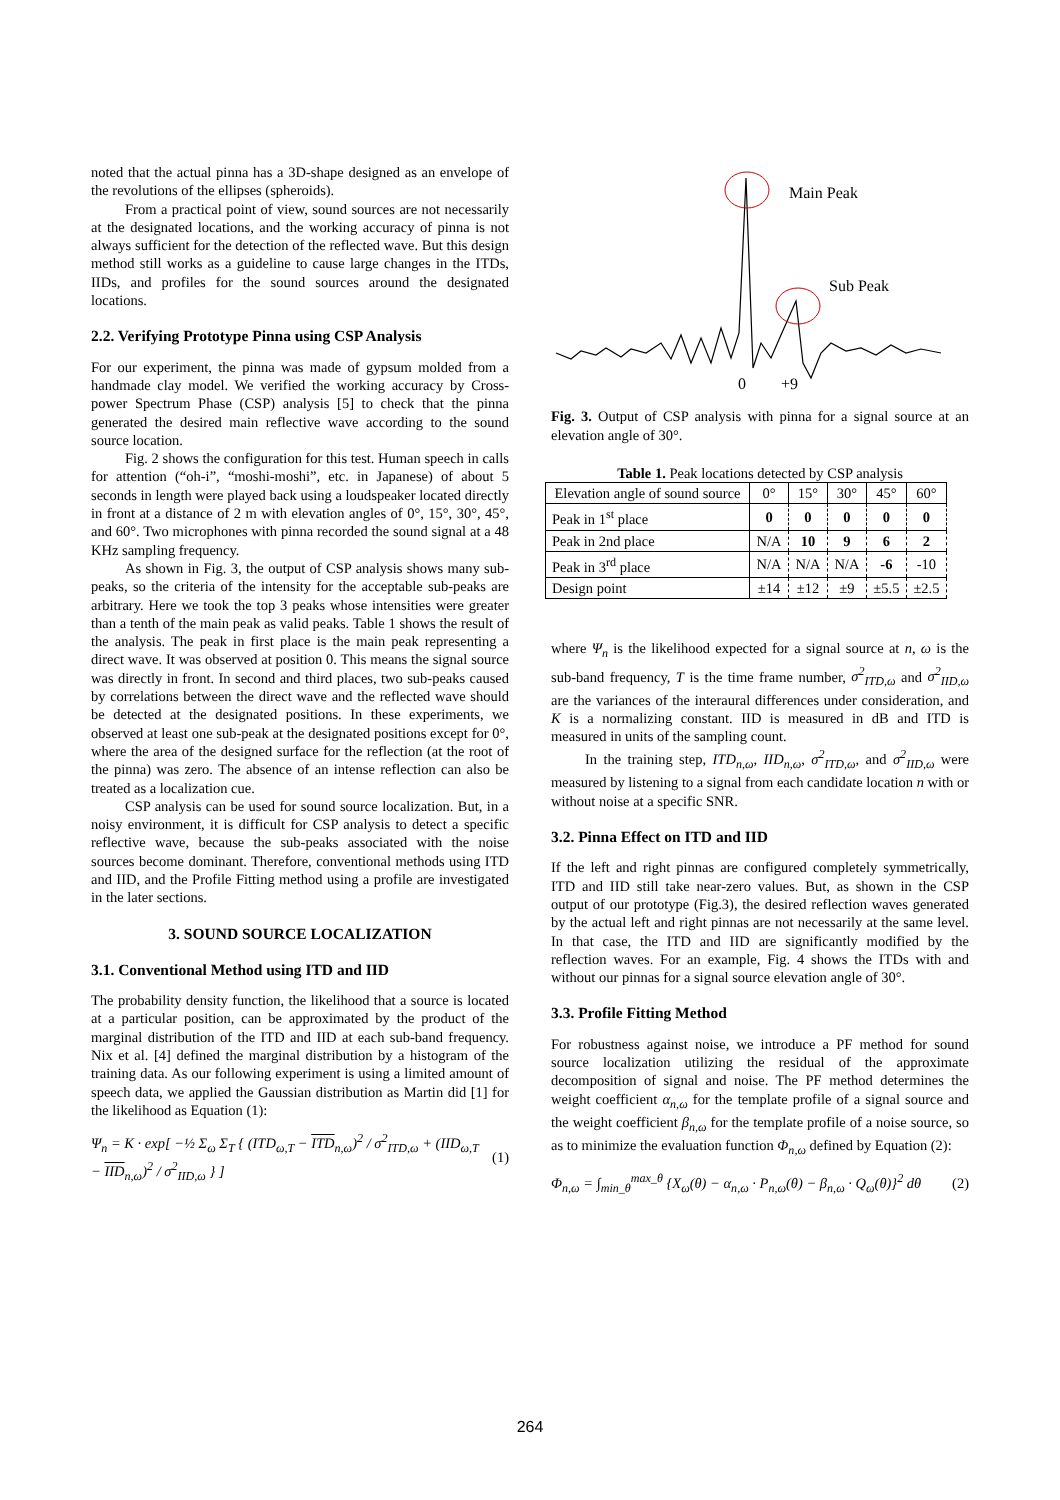noted that the actual pinna has a 3D-shape designed as an envelope of the revolutions of the ellipses (spheroids).
From a practical point of view, sound sources are not necessarily at the designated locations, and the working accuracy of pinna is not always sufficient for the detection of the reflected wave. But this design method still works as a guideline to cause large changes in the ITDs, IIDs, and profiles for the sound sources around the designated locations.
2.2. Verifying Prototype Pinna using CSP Analysis
For our experiment, the pinna was made of gypsum molded from a handmade clay model. We verified the working accuracy by Cross-power Spectrum Phase (CSP) analysis [5] to check that the pinna generated the desired main reflective wave according to the sound source location.
Fig. 2 shows the configuration for this test. Human speech in calls for attention (“oh-i”, “moshi-moshi”, etc. in Japanese) of about 5 seconds in length were played back using a loudspeaker located directly in front at a distance of 2 m with elevation angles of 0°, 15°, 30°, 45°, and 60°. Two microphones with pinna recorded the sound signal at a 48 KHz sampling frequency.
As shown in Fig. 3, the output of CSP analysis shows many sub-peaks, so the criteria of the intensity for the acceptable sub-peaks are arbitrary. Here we took the top 3 peaks whose intensities were greater than a tenth of the main peak as valid peaks. Table 1 shows the result of the analysis. The peak in first place is the main peak representing a direct wave. It was observed at position 0. This means the signal source was directly in front. In second and third places, two sub-peaks caused by correlations between the direct wave and the reflected wave should be detected at the designated positions. In these experiments, we observed at least one sub-peak at the designated positions except for 0°, where the area of the designed surface for the reflection (at the root of the pinna) was zero. The absence of an intense reflection can also be treated as a localization cue.
CSP analysis can be used for sound source localization. But, in a noisy environment, it is difficult for CSP analysis to detect a specific reflective wave, because the sub-peaks associated with the noise sources become dominant. Therefore, conventional methods using ITD and IID, and the Profile Fitting method using a profile are investigated in the later sections.
3. SOUND SOURCE LOCALIZATION
3.1. Conventional Method using ITD and IID
The probability density function, the likelihood that a source is located at a particular position, can be approximated by the product of the marginal distribution of the ITD and IID at each sub-band frequency. Nix et al. [4] defined the marginal distribution by a histogram of the training data. As our following experiment is using a limited amount of speech data, we applied the Gaussian distribution as Martin did [1] for the likelihood as Equation (1):
Ψ<sub>n</sub> = K · exp[ −½ Σ<sub>ω</sub> Σ<sub>T</sub> { (ITD<sub>ω,T</sub> − ITD<sub>n,ω</sub>)<sup>2</sup> / σ<sup>2</sup><sub>ITD,ω</sub> + (IID<sub>ω,T</sub> − IID<sub>n,ω</sub>)<sup>2</sup> / σ<sup>2</sup><sub>IID,ω</sub> } ] (1)
Main Peak
Sub Peak
0
+9
Fig. 3. Output of CSP analysis with pinna for a signal source at an elevation angle of 30°.
Table 1. Peak locations detected by CSP analysis
| Elevation angle of sound source | 0° | 15° | 30° | 45° | 60° |
| --- | --- | --- | --- | --- | --- |
| Peak in 1<sup>st</sup> place | 0 | 0 | 0 | 0 | 0 |
| Peak in 2nd place | N/A | 10 | 9 | 6 | 2 |
| Peak in 3<sup>rd</sup> place | N/A | N/A | N/A | -6 | -10 |
| Design point | ±14 | ±12 | ±9 | ±5.5 | ±2.5 |
where Ψ<sub>n</sub> is the likelihood expected for a signal source at n, ω is the sub-band frequency, T is the time frame number, σ<sup>2</sup><sub>ITD,ω</sub> and σ<sup>2</sup><sub>IID,ω</sub> are the variances of the interaural differences under consideration, and K is a normalizing constant. IID is measured in dB and ITD is measured in units of the sampling count.
In the training step, ITD<sub>n,ω</sub>, IID<sub>n,ω</sub>, σ<sup>2</sup><sub>ITD,ω</sub>, and σ<sup>2</sup><sub>IID,ω</sub> were measured by listening to a signal from each candidate location n with or without noise at a specific SNR.
3.2. Pinna Effect on ITD and IID
If the left and right pinnas are configured completely symmetrically, ITD and IID still take near-zero values. But, as shown in the CSP output of our prototype (Fig.3), the desired reflection waves generated by the actual left and right pinnas are not necessarily at the same level. In that case, the ITD and IID are significantly modified by the reflection waves. For an example, Fig. 4 shows the ITDs with and without our pinnas for a signal source elevation angle of 30°.
3.3. Profile Fitting Method
For robustness against noise, we introduce a PF method for sound source localization utilizing the residual of the approximate decomposition of signal and noise. The PF method determines the weight coefficient α<sub>n,ω</sub> for the template profile of a signal source and the weight coefficient β<sub>n,ω</sub> for the template profile of a noise source, so as to minimize the evaluation function Φ<sub>n,ω</sub> defined by Equation (2):
Φ<sub>n,ω</sub> = ∫<sub>min_θ</sub><sup>max_θ</sup> {X<sub>ω</sub>(θ) − α<sub>n,ω</sub> · P<sub>n,ω</sub>(θ) − β<sub>n,ω</sub> · Q<sub>ω</sub>(θ)}<sup>2</sup> dθ (2)
264